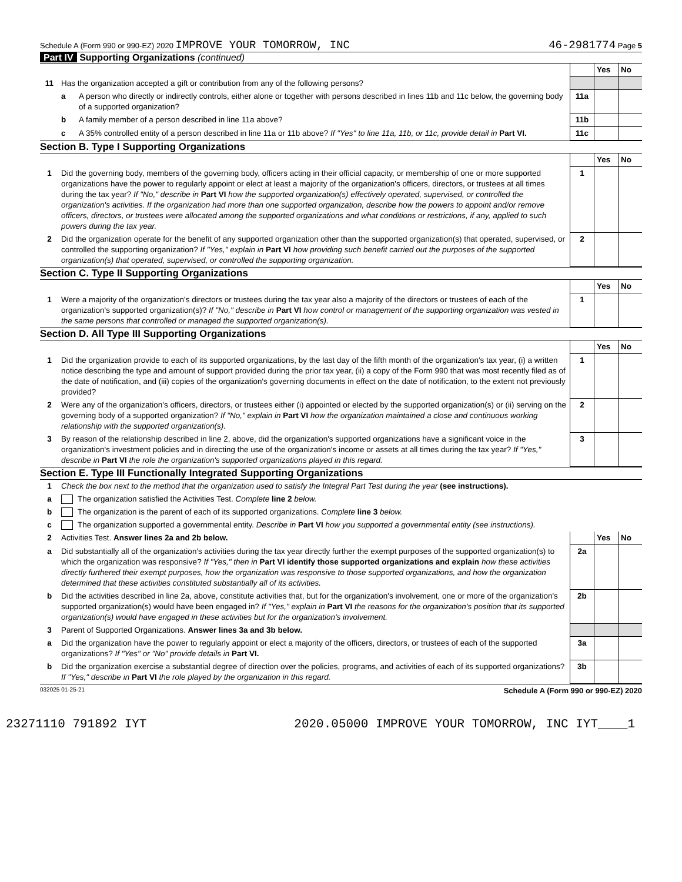Schedule A (Form 990 or 990-EZ) 2020 IMPROVE YOUR TOMORROW, INC 46-2981774 Page 5
Part IV Supporting Organizations (continued)
| | | | | Yes | No |
| 11 | Has the organization accepted a gift or contribution from any of the following persons? | | | | |
| | a | A person who directly or indirectly controls, either alone or together with persons described in lines 11b and 11c below, the governing body of a supported organization? | 11a | | |
| | b | A family member of a person described in line 11a above? | 11b | | |
| | c | A 35% controlled entity of a person described in line 11a or 11b above? If "Yes" to line 11a, 11b, or 11c, provide detail in Part VI. | 11c | | |
Section B. Type I Supporting Organizations
| | | | Yes | No |
| 1 | Did the governing body, members of the governing body, officers acting in their official capacity, or membership of one or more supported organizations have the power to regularly appoint or elect at least a majority of the organization's officers, directors, or trustees at all times during the tax year? If "No," describe in Part VI how the supported organization(s) effectively operated, supervised, or controlled the organization's activities. If the organization had more than one supported organization, describe how the powers to appoint and/or remove officers, directors, or trustees were allocated among the supported organizations and what conditions or restrictions, if any, applied to such powers during the tax year. | 1 | | |
| 2 | Did the organization operate for the benefit of any supported organization other than the supported organization(s) that operated, supervised, or controlled the supporting organization? If "Yes," explain in Part VI how providing such benefit carried out the purposes of the supported organization(s) that operated, supervised, or controlled the supporting organization. | 2 | | |
Section C. Type II Supporting Organizations
| | | | Yes | No |
| 1 | Were a majority of the organization's directors or trustees during the tax year also a majority of the directors or trustees of each of the organization's supported organization(s)? If "No," describe in Part VI how control or management of the supporting organization was vested in the same persons that controlled or managed the supported organization(s). | 1 | | |
Section D. All Type III Supporting Organizations
| | | | Yes | No |
| 1 | Did the organization provide to each of its supported organizations, by the last day of the fifth month of the organization's tax year, (i) a written notice describing the type and amount of support provided during the prior tax year, (ii) a copy of the Form 990 that was most recently filed as of the date of notification, and (iii) copies of the organization's governing documents in effect on the date of notification, to the extent not previously provided? | 1 | | |
| 2 | Were any of the organization's officers, directors, or trustees either (i) appointed or elected by the supported organization(s) or (ii) serving on the governing body of a supported organization? If "No," explain in Part VI how the organization maintained a close and continuous working relationship with the supported organization(s). | 2 | | |
| 3 | By reason of the relationship described in line 2, above, did the organization's supported organizations have a significant voice in the organization's investment policies and in directing the use of the organization's income or assets at all times during the tax year? If "Yes," describe in Part VI the role the organization's supported organizations played in this regard. | 3 | | |
Section E. Type III Functionally Integrated Supporting Organizations
| 1 | Check the box next to the method that the organization used to satisfy the Integral Part Test during the year (see instructions). | | | |
| a | The organization satisfied the Activities Test. Complete line 2 below. | | | |
| b | The organization is the parent of each of its supported organizations. Complete line 3 below. | | | |
| c | The organization supported a governmental entity. Describe in Part VI how you supported a governmental entity (see instructions). | | | |
| 2 | Activities Test. Answer lines 2a and 2b below. | | Yes | No |
| a | Did substantially all of the organization's activities during the tax year directly further the exempt purposes of the supported organization(s) to which the organization was responsive? If "Yes," then in Part VI identify those supported organizations and explain how these activities directly furthered their exempt purposes, how the organization was responsive to those supported organizations, and how the organization determined that these activities constituted substantially all of its activities. | 2a | | |
| b | Did the activities described in line 2a, above, constitute activities that, but for the organization's involvement, one or more of the organization's supported organization(s) would have been engaged in? If "Yes," explain in Part VI the reasons for the organization's position that its supported organization(s) would have engaged in these activities but for the organization's involvement. | 2b | | |
| 3 | Parent of Supported Organizations. Answer lines 3a and 3b below. | | | |
| a | Did the organization have the power to regularly appoint or elect a majority of the officers, directors, or trustees of each of the supported organizations? If "Yes" or "No" provide details in Part VI. | 3a | | |
| b | Did the organization exercise a substantial degree of direction over the policies, programs, and activities of each of its supported organizations? If "Yes," describe in Part VI the role played by the organization in this regard. | 3b | | |
032025 01-25-21 Schedule A (Form 990 or 990-EZ) 2020
23271110 791892 IYT 2020.05000 IMPROVE YOUR TOMORROW, INC IYT____1